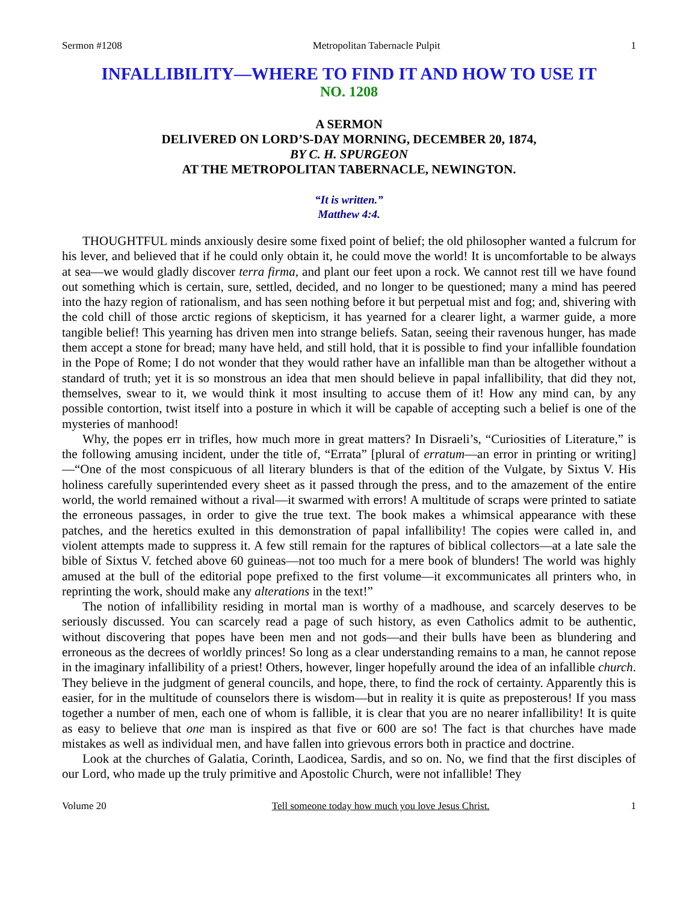Sermon #1208 Metropolitan Tabernacle Pulpit 1
INFALLIBILITY—WHERE TO FIND IT AND HOW TO USE IT
NO. 1208
A SERMON
DELIVERED ON LORD’S-DAY MORNING, DECEMBER 20, 1874,
BY C. H. SPURGEON
AT THE METROPOLITAN TABERNACLE, NEWINGTON.
“It is written.”
Matthew 4:4.
THOUGHTFUL minds anxiously desire some fixed point of belief; the old philosopher wanted a fulcrum for his lever, and believed that if he could only obtain it, he could move the world! It is uncomfortable to be always at sea—we would gladly discover terra firma, and plant our feet upon a rock. We cannot rest till we have found out something which is certain, sure, settled, decided, and no longer to be questioned; many a mind has peered into the hazy region of rationalism, and has seen nothing before it but perpetual mist and fog; and, shivering with the cold chill of those arctic regions of skepticism, it has yearned for a clearer light, a warmer guide, a more tangible belief! This yearning has driven men into strange beliefs. Satan, seeing their ravenous hunger, has made them accept a stone for bread; many have held, and still hold, that it is possible to find your infallible foundation in the Pope of Rome; I do not wonder that they would rather have an infallible man than be altogether without a standard of truth; yet it is so monstrous an idea that men should believe in papal infallibility, that did they not, themselves, swear to it, we would think it most insulting to accuse them of it! How any mind can, by any possible contortion, twist itself into a posture in which it will be capable of accepting such a belief is one of the mysteries of manhood!
Why, the popes err in trifles, how much more in great matters? In Disraeli’s, “Curiosities of Literature,” is the following amusing incident, under the title of, “Errata” [plural of erratum—an error in printing or writing]—“One of the most conspicuous of all literary blunders is that of the edition of the Vulgate, by Sixtus V. His holiness carefully superintended every sheet as it passed through the press, and to the amazement of the entire world, the world remained without a rival—it swarmed with errors! A multitude of scraps were printed to satiate the erroneous passages, in order to give the true text. The book makes a whimsical appearance with these patches, and the heretics exulted in this demonstration of papal infallibility! The copies were called in, and violent attempts made to suppress it. A few still remain for the raptures of biblical collectors—at a late sale the bible of Sixtus V. fetched above 60 guineas—not too much for a mere book of blunders! The world was highly amused at the bull of the editorial pope prefixed to the first volume—it excommunicates all printers who, in reprinting the work, should make any alterations in the text!”
The notion of infallibility residing in mortal man is worthy of a madhouse, and scarcely deserves to be seriously discussed. You can scarcely read a page of such history, as even Catholics admit to be authentic, without discovering that popes have been men and not gods—and their bulls have been as blundering and erroneous as the decrees of worldly princes! So long as a clear understanding remains to a man, he cannot repose in the imaginary infallibility of a priest! Others, however, linger hopefully around the idea of an infallible church. They believe in the judgment of general councils, and hope, there, to find the rock of certainty. Apparently this is easier, for in the multitude of counselors there is wisdom—but in reality it is quite as preposterous! If you mass together a number of men, each one of whom is fallible, it is clear that you are no nearer infallibility! It is quite as easy to believe that one man is inspired as that five or 600 are so! The fact is that churches have made mistakes as well as individual men, and have fallen into grievous errors both in practice and doctrine.
Look at the churches of Galatia, Corinth, Laodicea, Sardis, and so on. No, we find that the first disciples of our Lord, who made up the truly primitive and Apostolic Church, were not infallible! They
Volume 20 Tell someone today how much you love Jesus Christ. 1